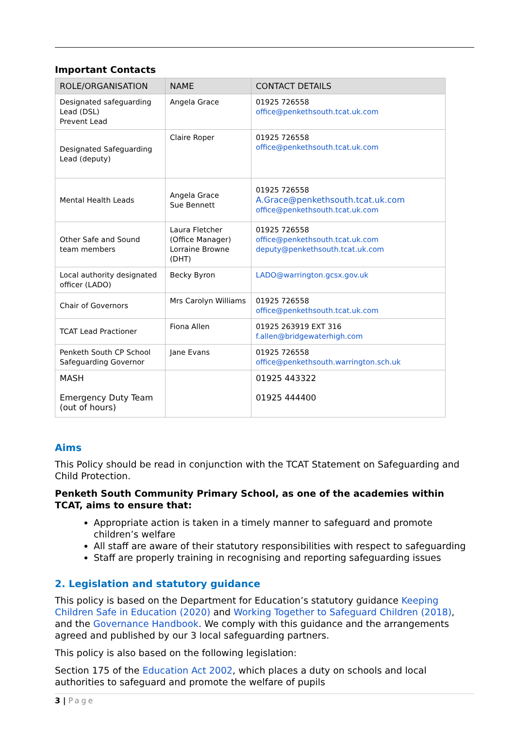Important Contacts
| ROLE/ORGANISATION | NAME | CONTACT DETAILS |
| --- | --- | --- |
| Designated safeguarding Lead (DSL) Prevent Lead | Angela Grace | 01925 726558 office@penkethsouth.tcat.uk.com |
| Designated Safeguarding Lead (deputy) | Claire Roper | 01925 726558 office@penkethsouth.tcat.uk.com |
| Mental Health Leads | Angela Grace Sue Bennett | 01925 726558 A.Grace@penkethsouth.tcat.uk.com office@penkethsouth.tcat.uk.com |
| Other Safe and Sound team members | Laura Fletcher (Office Manager) Lorraine Browne (DHT) | 01925 726558 office@penkethsouth.tcat.uk.com deputy@penkethsouth.tcat.uk.com |
| Local authority designated officer (LADO) | Becky Byron | LADO@warrington.gcsx.gov.uk |
| Chair of Governors | Mrs Carolyn Williams | 01925 726558 office@penkethsouth.tcat.uk.com |
| TCAT Lead Practioner | Fiona Allen | 01925 263919 EXT 316 f.allen@bridgewaterhigh.com |
| Penketh South CP School Safeguarding Governor | Jane Evans | 01925 726558 office@penkethsouth.warrington.sch.uk |
| MASH Emergency Duty Team (out of hours) | | 01925 443322 01925 444400 |
Aims
This Policy should be read in conjunction with the TCAT Statement on Safeguarding and Child Protection.
Penketh South Community Primary School, as one of the academies within TCAT, aims to ensure that:
Appropriate action is taken in a timely manner to safeguard and promote children’s welfare
All staff are aware of their statutory responsibilities with respect to safeguarding
Staff are properly training in recognising and reporting safeguarding issues
2. Legislation and statutory guidance
This policy is based on the Department for Education’s statutory guidance Keeping Children Safe in Education (2020) and Working Together to Safeguard Children (2018), and the Governance Handbook. We comply with this guidance and the arrangements agreed and published by our 3 local safeguarding partners.
This policy is also based on the following legislation:
Section 175 of the Education Act 2002, which places a duty on schools and local authorities to safeguard and promote the welfare of pupils
3 | Page